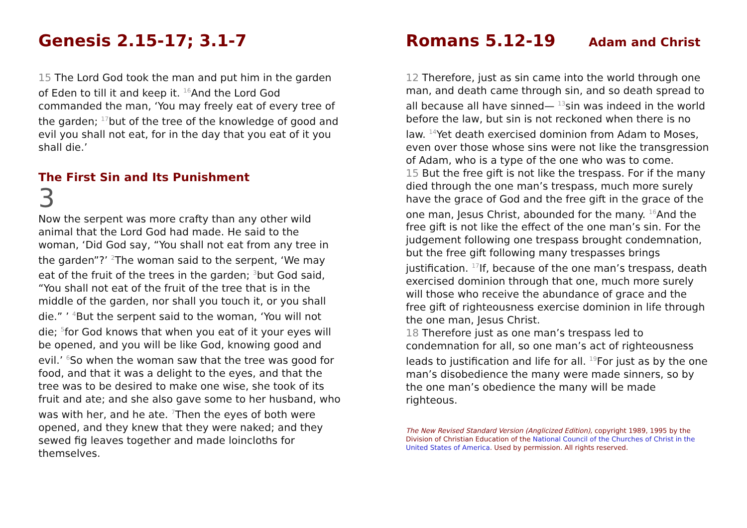Genesis 2.15-17; 3.1-7
15 The Lord God took the man and put him in the garden of Eden to till it and keep it. <sup>16</sup>And the Lord God commanded the man, ‘You may freely eat of every tree of the garden; <sup>17</sup>but of the tree of the knowledge of good and evil you shall not eat, for in the day that you eat of it you shall die.’
The First Sin and Its Punishment
3
Now the serpent was more crafty than any other wild animal that the Lord God had made. He said to the woman, ‘Did God say, “You shall not eat from any tree in the garden”?’ <sup>2</sup>The woman said to the serpent, ‘We may eat of the fruit of the trees in the garden; <sup>3</sup>but God said, “You shall not eat of the fruit of the tree that is in the middle of the garden, nor shall you touch it, or you shall die.” ’ <sup>4</sup>But the serpent said to the woman, ‘You will not die; <sup>5</sup>for God knows that when you eat of it your eyes will be opened, and you will be like God, knowing good and evil.’ <sup>6</sup>So when the woman saw that the tree was good for food, and that it was a delight to the eyes, and that the tree was to be desired to make one wise, she took of its fruit and ate; and she also gave some to her husband, who was with her, and he ate. <sup>7</sup>Then the eyes of both were opened, and they knew that they were naked; and they sewed fig leaves together and made loincloths for themselves.
Romans 5.12-19 Adam and Christ
12 Therefore, just as sin came into the world through one man, and death came through sin, and so death spread to all because all have sinned— <sup>13</sup>sin was indeed in the world before the law, but sin is not reckoned when there is no law. <sup>14</sup>Yet death exercised dominion from Adam to Moses, even over those whose sins were not like the transgression of Adam, who is a type of the one who was to come.
15 But the free gift is not like the trespass. For if the many died through the one man’s trespass, much more surely have the grace of God and the free gift in the grace of the one man, Jesus Christ, abounded for the many. <sup>16</sup>And the free gift is not like the effect of the one man’s sin. For the judgement following one trespass brought condemnation, but the free gift following many trespasses brings justification. <sup>17</sup>If, because of the one man’s trespass, death exercised dominion through that one, much more surely will those who receive the abundance of grace and the free gift of righteousness exercise dominion in life through the one man, Jesus Christ.
18 Therefore just as one man’s trespass led to condemnation for all, so one man’s act of righteousness leads to justification and life for all. <sup>19</sup>For just as by the one man’s disobedience the many were made sinners, so by the one man’s obedience the many will be made righteous.
The New Revised Standard Version (Anglicized Edition), copyright 1989, 1995 by the Division of Christian Education of the National Council of the Churches of Christ in the United States of America. Used by permission. All rights reserved.